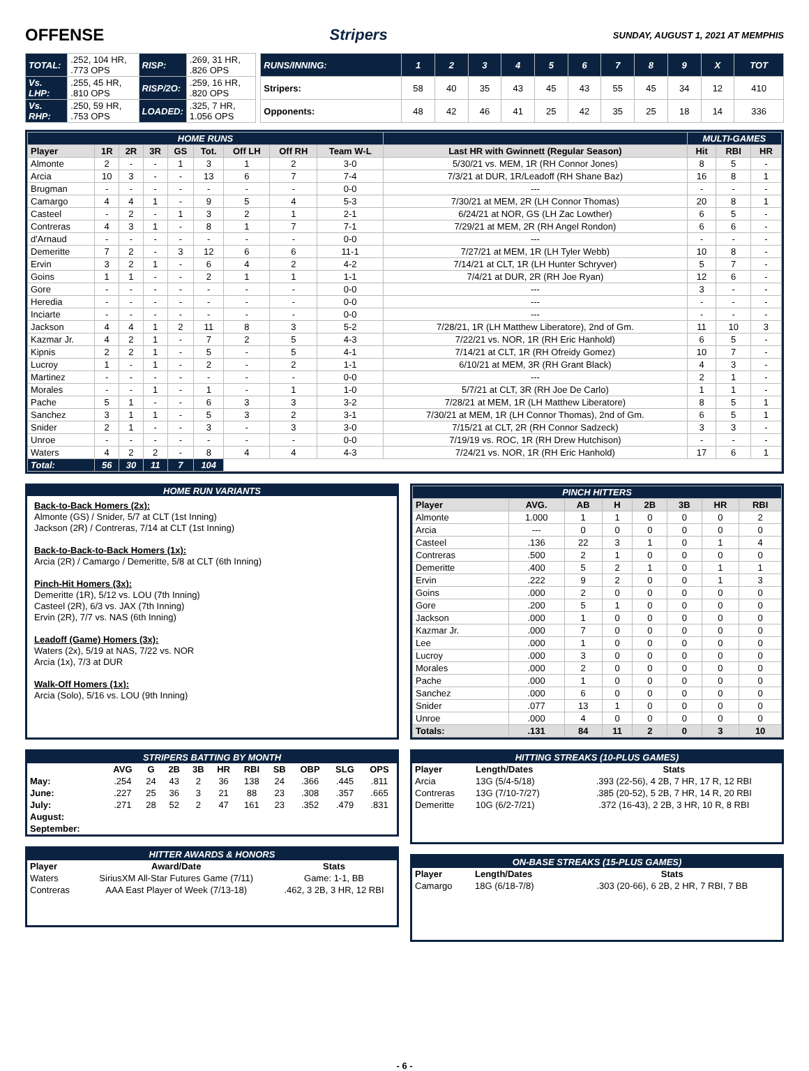OFFENSE Stripers SUNDAY, AUGUST 1, 2021 AT MEMPHIS
| TOTAL: | .252, 104 HR, .773 OPS | RISP: | .269, 31 HR, .826 OPS |
| Vs. LHP: | .255, 45 HR, .810 OPS | RISP/2O: | .259, 16 HR, .820 OPS |
| Vs. RHP: | .250, 59 HR, .753 OPS | LOADED: | .325, 7 HR, 1.056 OPS |
| RUNS/INNING: | 1 | 2 | 3 | 4 | 5 | 6 | 7 | 8 | 9 | X | TOT |
| Stripers: | 58 | 40 | 35 | 43 | 45 | 43 | 55 | 45 | 34 | 12 | 410 |
| Opponents: | 48 | 42 | 46 | 41 | 25 | 42 | 35 | 25 | 18 | 14 | 336 |
| HOME RUNS | | | | | | | | | | MULTI-GAMES | | |
| Player | 1R | 2R | 3R | GS | Tot. | Off LH | Off RH | Team W-L | Last HR with Gwinnett (Regular Season) | Hit | RBI | HR |
| Almonte | 2 | - | - | 1 | 3 | 1 | 2 | 3-0 | 5/30/21 vs. MEM, 1R (RH Connor Jones) | 8 | 5 | - |
| Arcia | 10 | 3 | - | - | 13 | 6 | 7 | 7-4 | 7/3/21 at DUR, 1R/Leadoff (RH Shane Baz) | 16 | 8 | 1 |
| Brugman | - | - | - | - | - | - | - | 0-0 | --- | - | - | - |
| Camargo | 4 | 4 | 1 | - | 9 | 5 | 4 | 5-3 | 7/30/21 at MEM, 2R (LH Connor Thomas) | 20 | 8 | 1 |
| Casteel | - | 2 | - | 1 | 3 | 2 | 1 | 2-1 | 6/24/21 at NOR, GS (LH Zac Lowther) | 6 | 5 | - |
| Contreras | 4 | 3 | 1 | - | 8 | 1 | 7 | 7-1 | 7/29/21 at MEM, 2R (RH Angel Rondon) | 6 | 6 | - |
| d'Arnaud | - | - | - | - | - | - | - | 0-0 | --- | - | - | - |
| Demeritte | 7 | 2 | - | 3 | 12 | 6 | 6 | 11-1 | 7/27/21 at MEM, 1R (LH Tyler Webb) | 10 | 8 | - |
| Ervin | 3 | 2 | 1 | - | 6 | 4 | 2 | 4-2 | 7/14/21 at CLT, 1R (LH Hunter Schryver) | 5 | 7 | - |
| Goins | 1 | 1 | - | - | 2 | 1 | 1 | 1-1 | 7/4/21 at DUR, 2R (RH Joe Ryan) | 12 | 6 | - |
| Gore | - | - | - | - | - | - | - | 0-0 | --- | 3 | - | - |
| Heredia | - | - | - | - | - | - | - | 0-0 | --- | - | - | - |
| Inciarte | - | - | - | - | - | - | - | 0-0 | --- | - | - | - |
| Jackson | 4 | 4 | 1 | 2 | 11 | 8 | 3 | 5-2 | 7/28/21, 1R (LH Matthew Liberatore), 2nd of Gm. | 11 | 10 | 3 |
| Kazmar Jr. | 4 | 2 | 1 | - | 7 | 2 | 5 | 4-3 | 7/22/21 vs. NOR, 1R (RH Eric Hanhold) | 6 | 5 | - |
| Kipnis | 2 | 2 | 1 | - | 5 | - | 5 | 4-1 | 7/14/21 at CLT, 1R (RH Ofreidy Gomez) | 10 | 7 | - |
| Lucroy | 1 | - | 1 | - | 2 | - | 2 | 1-1 | 6/10/21 at MEM, 3R (RH Grant Black) | 4 | 3 | - |
| Martinez | - | - | - | - | - | - | - | 0-0 | --- | 2 | 1 | - |
| Morales | - | - | 1 | - | 1 | - | 1 | 1-0 | 5/7/21 at CLT, 3R (RH Joe De Carlo) | 1 | 1 | - |
| Pache | 5 | 1 | - | - | 6 | 3 | 3 | 3-2 | 7/28/21 at MEM, 1R (LH Matthew Liberatore) | 8 | 5 | 1 |
| Sanchez | 3 | 1 | 1 | - | 5 | 3 | 2 | 3-1 | 7/30/21 at MEM, 1R (LH Connor Thomas), 2nd of Gm. | 6 | 5 | 1 |
| Snider | 2 | 1 | - | - | 3 | - | 3 | 3-0 | 7/15/21 at CLT, 2R (RH Connor Sadzeck) | 3 | 3 | - |
| Unroe | - | - | - | - | - | - | - | 0-0 | 7/19/19 vs. ROC, 1R (RH Drew Hutchison) | - | - | - |
| Waters | 4 | 2 | 2 | - | 8 | 4 | 4 | 4-3 | 7/24/21 vs. NOR, 1R (RH Eric Hanhold) | 17 | 6 | 1 |
| Total: | 56 | 30 | 11 | 7 | 104 | | | | | | | |
HOME RUN VARIANTS
Back-to-Back Homers (2x):
Almonte (GS) / Snider, 5/7 at CLT (1st Inning)
Jackson (2R) / Contreras, 7/14 at CLT (1st Inning)
Back-to-Back-to-Back Homers (1x):
Arcia (2R) / Camargo / Demeritte, 5/8 at CLT (6th Inning)
Pinch-Hit Homers (3x):
Demeritte (1R), 5/12 vs. LOU (7th Inning)
Casteel (2R), 6/3 vs. JAX (7th Inning)
Ervin (2R), 7/7 vs. NAS (6th Inning)
Leadoff (Game) Homers (3x):
Waters (2x), 5/19 at NAS, 7/22 vs. NOR
Arcia (1x), 7/3 at DUR
Walk-Off Homers (1x):
Arcia (Solo), 5/16 vs. LOU (9th Inning)
| PINCH HITTERS | | | | | | | |
| Player | AVG. | AB | H | 2B | 3B | HR | RBI |
| Almonte | 1.000 | 1 | 1 | 0 | 0 | 0 | 2 |
| Arcia | --- | 0 | 0 | 0 | 0 | 0 | 0 |
| Casteel | .136 | 22 | 3 | 1 | 0 | 1 | 4 |
| Contreras | .500 | 2 | 1 | 0 | 0 | 0 | 0 |
| Demeritte | .400 | 5 | 2 | 1 | 0 | 1 | 1 |
| Ervin | .222 | 9 | 2 | 0 | 0 | 1 | 3 |
| Goins | .000 | 2 | 0 | 0 | 0 | 0 | 0 |
| Gore | .200 | 5 | 1 | 0 | 0 | 0 | 0 |
| Jackson | .000 | 1 | 0 | 0 | 0 | 0 | 0 |
| Kazmar Jr. | .000 | 7 | 0 | 0 | 0 | 0 | 0 |
| Lee | .000 | 1 | 0 | 0 | 0 | 0 | 0 |
| Lucroy | .000 | 3 | 0 | 0 | 0 | 0 | 0 |
| Morales | .000 | 2 | 0 | 0 | 0 | 0 | 0 |
| Pache | .000 | 1 | 0 | 0 | 0 | 0 | 0 |
| Sanchez | .000 | 6 | 0 | 0 | 0 | 0 | 0 |
| Snider | .077 | 13 | 1 | 0 | 0 | 0 | 0 |
| Unroe | .000 | 4 | 0 | 0 | 0 | 0 | 0 |
| Totals: | .131 | 84 | 11 | 2 | 0 | 3 | 10 |
| STRIPERS BATTING BY MONTH | | | | | | | | | | |
| | AVG | G | 2B | 3B | HR | RBI | SB | OBP | SLG | OPS |
| May: | .254 | 24 | 43 | 2 | 36 | 138 | 24 | .366 | .445 | .811 |
| June: | .227 | 25 | 36 | 3 | 21 | 88 | 23 | .308 | .357 | .665 |
| July: | .271 | 28 | 52 | 2 | 47 | 161 | 23 | .352 | .479 | .831 |
| August: | | | | | | | | | | |
| September: | | | | | | | | | | |
| HITTER AWARDS & HONORS | | |
| Player | Award/Date | Stats |
| Waters | SiriusXM All-Star Futures Game (7/11) | Game: 1-1, BB |
| Contreras | AAA East Player of Week (7/13-18) | .462, 3 2B, 3 HR, 12 RBI |
| HITTING STREAKS (10-PLUS GAMES) | | |
| Player | Length/Dates | Stats |
| Arcia | 13G (5/4-5/18) | .393 (22-56), 4 2B, 7 HR, 17 R, 12 RBI |
| Contreras | 13G (7/10-7/27) | .385 (20-52), 5 2B, 7 HR, 14 R, 20 RBI |
| Demeritte | 10G (6/2-7/21) | .372 (16-43), 2 2B, 3 HR, 10 R, 8 RBI |
| ON-BASE STREAKS (15-PLUS GAMES) | | |
| Player | Length/Dates | Stats |
| Camargo | 18G (6/18-7/8) | .303 (20-66), 6 2B, 2 HR, 7 RBI, 7 BB |
- 6 -